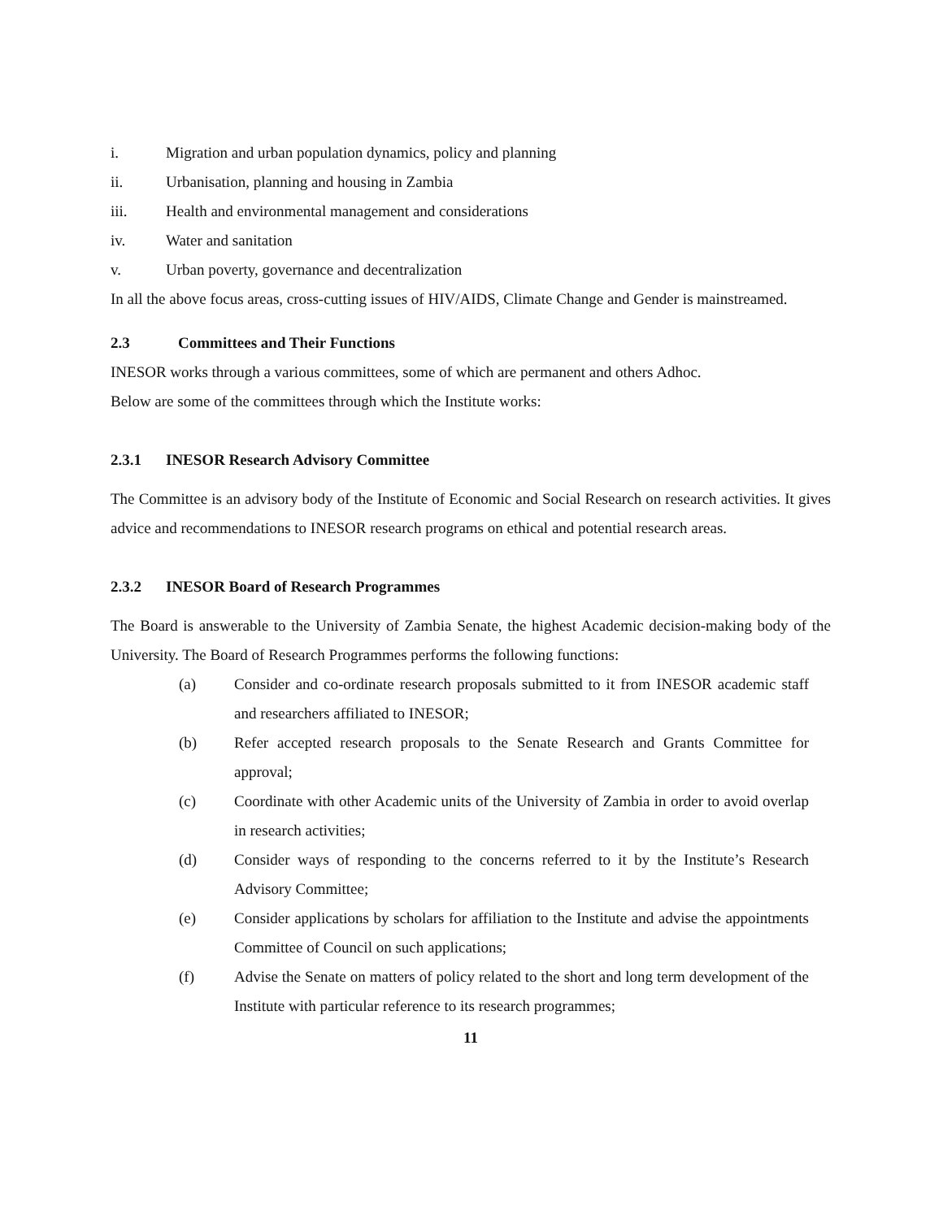i. Migration and urban population dynamics, policy and planning
ii. Urbanisation, planning and housing in Zambia
iii. Health and environmental management and considerations
iv. Water and sanitation
v. Urban poverty, governance and decentralization
In all the above focus areas, cross-cutting issues of HIV/AIDS, Climate Change and Gender is mainstreamed.
2.3 Committees and Their Functions
INESOR works through a various committees, some of which are permanent and others Adhoc.
Below are some of the committees through which the Institute works:
2.3.1 INESOR Research Advisory Committee
The Committee is an advisory body of the Institute of Economic and Social Research on research activities. It gives advice and recommendations to INESOR research programs on ethical and potential research areas.
2.3.2 INESOR Board of Research Programmes
The Board is answerable to the University of Zambia Senate, the highest Academic decision-making body of the University. The Board of Research Programmes performs the following functions:
(a) Consider and co-ordinate research proposals submitted to it from INESOR academic staff and researchers affiliated to INESOR;
(b) Refer accepted research proposals to the Senate Research and Grants Committee for approval;
(c) Coordinate with other Academic units of the University of Zambia in order to avoid overlap in research activities;
(d) Consider ways of responding to the concerns referred to it by the Institute’s Research Advisory Committee;
(e) Consider applications by scholars for affiliation to the Institute and advise the appointments Committee of Council on such applications;
(f) Advise the Senate on matters of policy related to the short and long term development of the Institute with particular reference to its research programmes;
11